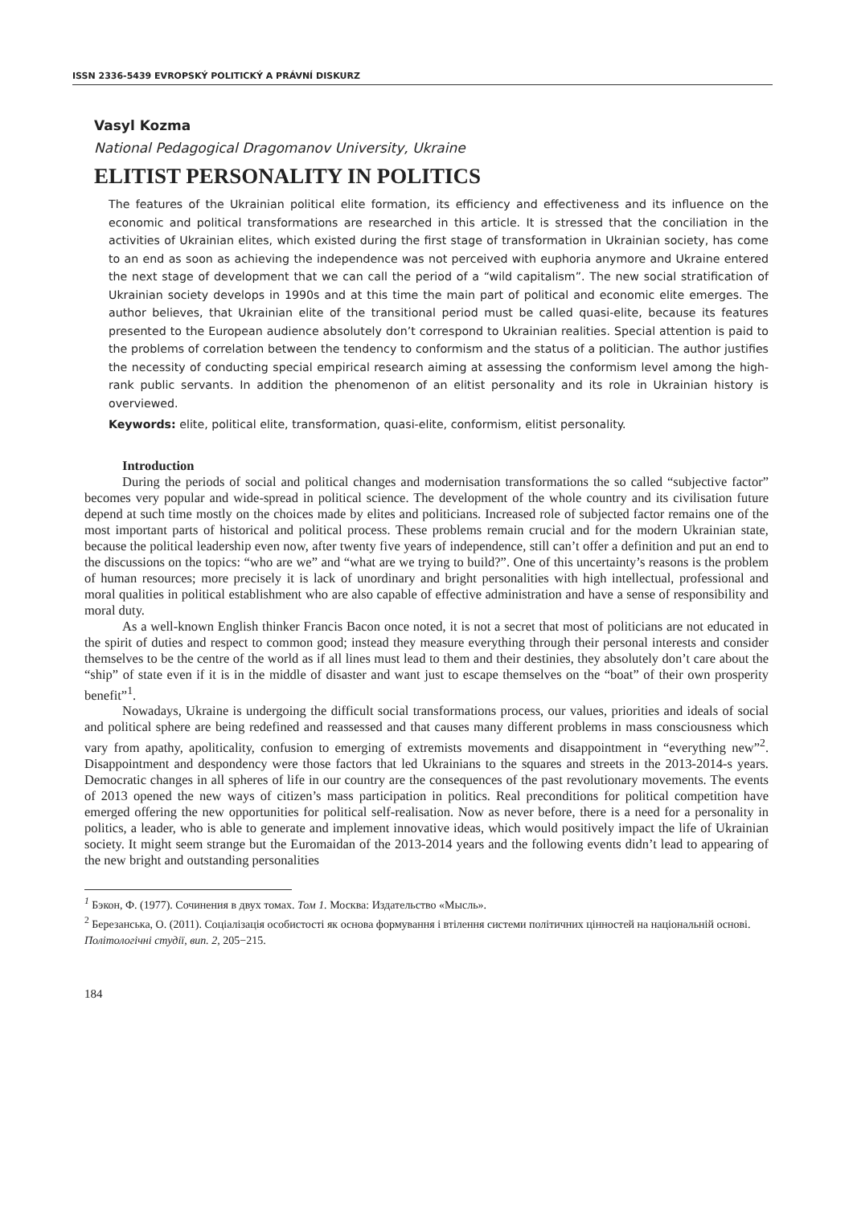ISSN 2336-5439 EVROPSKÝ POLITICKÝ A PRÁVNÍ DISKURZ
Vasyl Kozma
National Pedagogical Dragomanov University, Ukraine
ELITIST PERSONALITY IN POLITICS
The features of the Ukrainian political elite formation, its efficiency and effectiveness and its influence on the economic and political transformations are researched in this article. It is stressed that the conciliation in the activities of Ukrainian elites, which existed during the first stage of transformation in Ukrainian society, has come to an end as soon as achieving the independence was not perceived with euphoria anymore and Ukraine entered the next stage of development that we can call the period of a “wild capitalism”. The new social stratification of Ukrainian society develops in 1990s and at this time the main part of political and economic elite emerges. The author believes, that Ukrainian elite of the transitional period must be called quasi-elite, because its features presented to the European audience absolutely don’t correspond to Ukrainian realities. Special attention is paid to the problems of correlation between the tendency to conformism and the status of a politician. The author justifies the necessity of conducting special empirical research aiming at assessing the conformism level among the high-rank public servants. In addition the phenomenon of an elitist personality and its role in Ukrainian history is overviewed.
Keywords: elite, political elite, transformation, quasi-elite, conformism, elitist personality.
Introduction
During the periods of social and political changes and modernisation transformations the so called “subjective factor” becomes very popular and wide-spread in political science. The development of the whole country and its civilisation future depend at such time mostly on the choices made by elites and politicians. Increased role of subjected factor remains one of the most important parts of historical and political process. These problems remain crucial and for the modern Ukrainian state, because the political leadership even now, after twenty five years of independence, still can’t offer a definition and put an end to the discussions on the topics: “who are we” and “what are we trying to build?”. One of this uncertainty’s reasons is the problem of human resources; more precisely it is lack of unordinary and bright personalities with high intellectual, professional and moral qualities in political establishment who are also capable of effective administration and have a sense of responsibility and moral duty.
As a well-known English thinker Francis Bacon once noted, it is not a secret that most of politicians are not educated in the spirit of duties and respect to common good; instead they measure everything through their personal interests and consider themselves to be the centre of the world as if all lines must lead to them and their destinies, they absolutely don’t care about the “ship” of state even if it is in the middle of disaster and want just to escape themselves on the “boat” of their own prosperity benefit”<sup>1</sup>.
Nowadays, Ukraine is undergoing the difficult social transformations process, our values, priorities and ideals of social and political sphere are being redefined and reassessed and that causes many different problems in mass consciousness which vary from apathy, apoliticality, confusion to emerging of extremists movements and disappointment in “everything new”<sup>2</sup>. Disappointment and despondency were those factors that led Ukrainians to the squares and streets in the 2013-2014-s years. Democratic changes in all spheres of life in our country are the consequences of the past revolutionary movements. The events of 2013 opened the new ways of citizen’s mass participation in politics. Real preconditions for political competition have emerged offering the new opportunities for political self-realisation. Now as never before, there is a need for a personality in politics, a leader, who is able to generate and implement innovative ideas, which would positively impact the life of Ukrainian society. It might seem strange but the Euromaidan of the 2013-2014 years and the following events didn’t lead to appearing of the new bright and outstanding personalities
<sup>1</sup> Бэкон, Ф. (1977). Сочинения в двух томах. Том 1. Москва: Издательство «Мысль».
<sup>2</sup> Березанська, О. (2011). Соціалізація особистості як основа формування і втілення системи політичних цінностей на національній основі. Політологічні студії, вип. 2, 205−215.
184